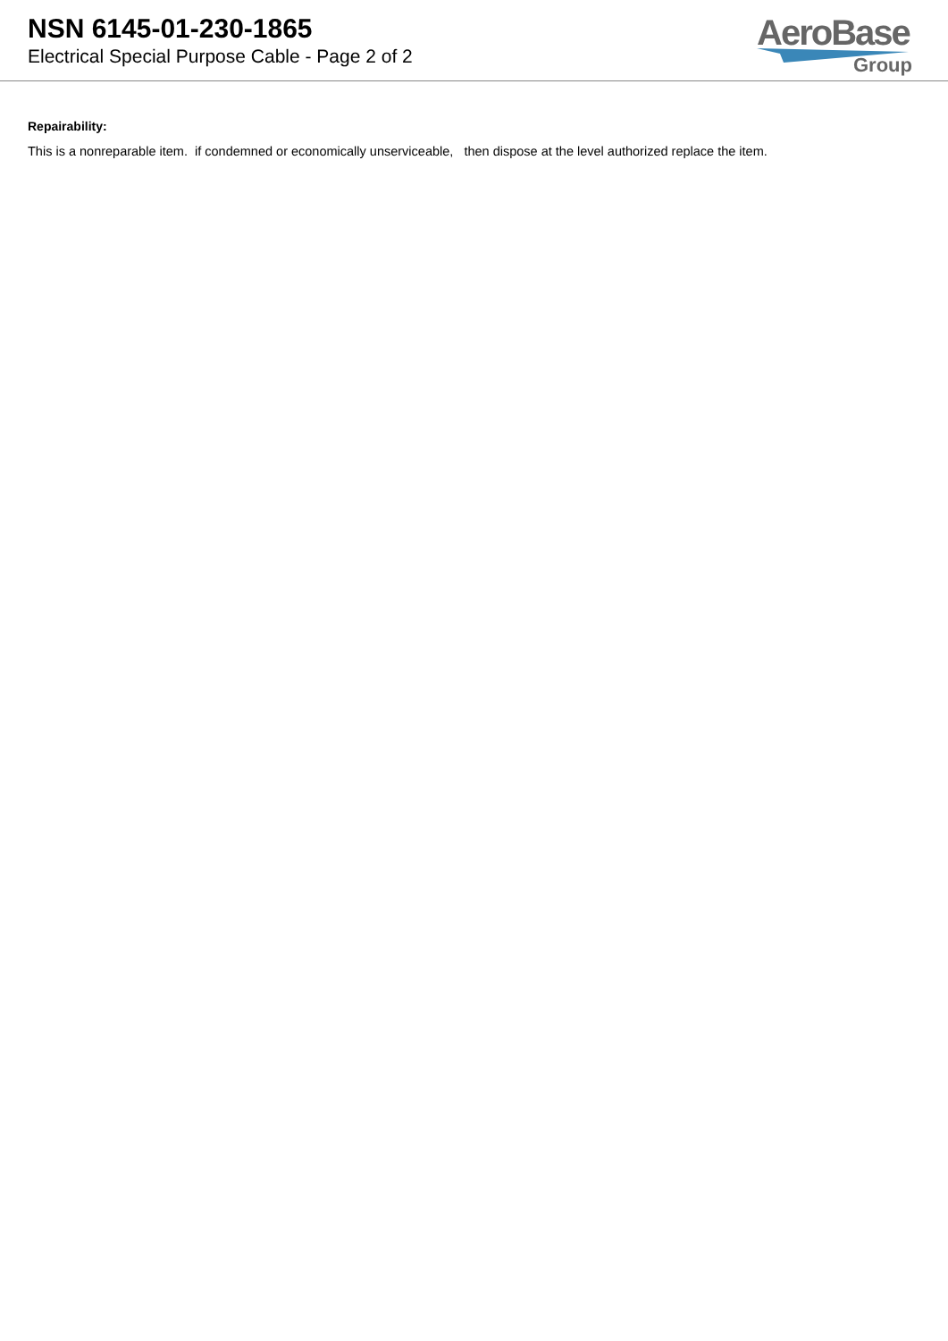NSN 6145-01-230-1865
Electrical Special Purpose Cable - Page 2 of 2
AeroBase
Group
Repairability:
This is a nonreparable item. if condemned or economically unserviceable, then dispose at the level authorized replace the item.